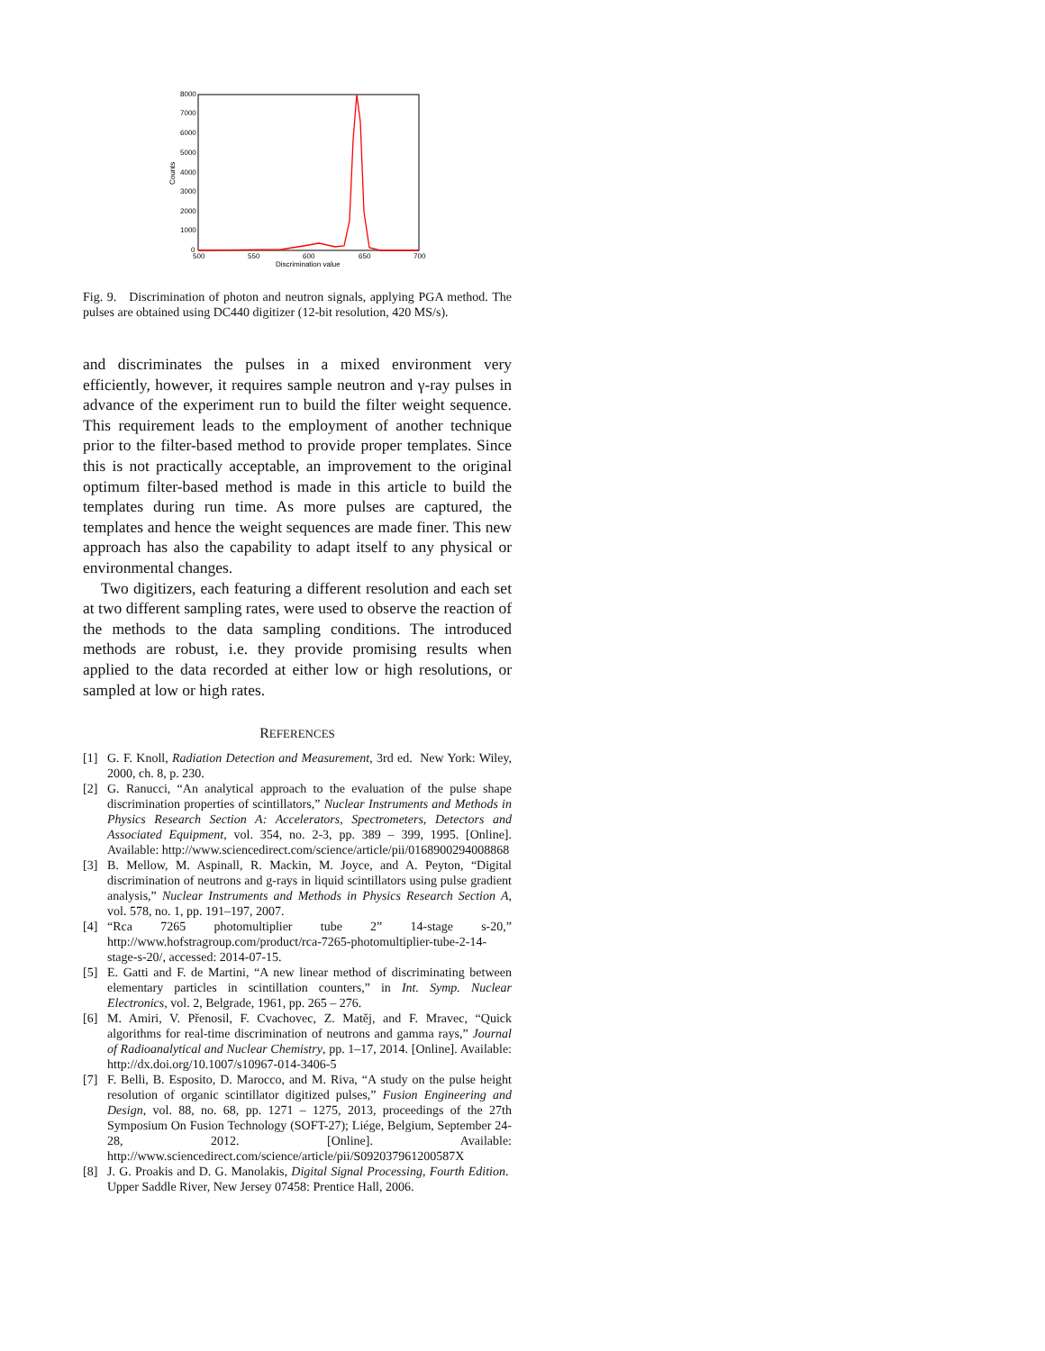8000
7000
6000
5000
4000
3000
2000
1000
0
500
550
600
650
700
Discrimination value
Counts
Fig. 9. Discrimination of photon and neutron signals, applying PGA method. The pulses are obtained using DC440 digitizer (12-bit resolution, 420 MS/s).
and discriminates the pulses in a mixed environment very efficiently, however, it requires sample neutron and γ-ray pulses in advance of the experiment run to build the filter weight sequence. This requirement leads to the employment of another technique prior to the filter-based method to provide proper templates. Since this is not practically acceptable, an improvement to the original optimum filter-based method is made in this article to build the templates during run time. As more pulses are captured, the templates and hence the weight sequences are made finer. This new approach has also the capability to adapt itself to any physical or environmental changes.
Two digitizers, each featuring a different resolution and each set at two different sampling rates, were used to observe the reaction of the methods to the data sampling conditions. The introduced methods are robust, i.e. they provide promising results when applied to the data recorded at either low or high resolutions, or sampled at low or high rates.
REFERENCES
[1] G. F. Knoll, Radiation Detection and Measurement, 3rd ed. New York: Wiley, 2000, ch. 8, p. 230.
[2] G. Ranucci, “An analytical approach to the evaluation of the pulse shape discrimination properties of scintillators,” Nuclear Instruments and Methods in Physics Research Section A: Accelerators, Spectrometers, Detectors and Associated Equipment, vol. 354, no. 2-3, pp. 389 – 399, 1995. [Online]. Available: http://www.sciencedirect.com/science/article/pii/0168900294008868
[3] B. Mellow, M. Aspinall, R. Mackin, M. Joyce, and A. Peyton, “Digital discrimination of neutrons and g-rays in liquid scintillators using pulse gradient analysis,” Nuclear Instruments and Methods in Physics Research Section A, vol. 578, no. 1, pp. 191–197, 2007.
[4] “Rca 7265 photomultiplier tube 2” 14-stage s-20,” http://www.hofstragroup.com/product/rca-7265-photomultiplier-tube-2-14-stage-s-20/, accessed: 2014-07-15.
[5] E. Gatti and F. de Martini, “A new linear method of discriminating between elementary particles in scintillation counters,” in Int. Symp. Nuclear Electronics, vol. 2, Belgrade, 1961, pp. 265 – 276.
[6] M. Amiri, V. Přenosil, F. Cvachovec, Z. Matěj, and F. Mravec, “Quick algorithms for real-time discrimination of neutrons and gamma rays,” Journal of Radioanalytical and Nuclear Chemistry, pp. 1–17, 2014. [Online]. Available: http://dx.doi.org/10.1007/s10967-014-3406-5
[7] F. Belli, B. Esposito, D. Marocco, and M. Riva, “A study on the pulse height resolution of organic scintillator digitized pulses,” Fusion Engineering and Design, vol. 88, no. 68, pp. 1271 – 1275, 2013, proceedings of the 27th Symposium On Fusion Technology (SOFT-27); Liége, Belgium, September 24-28, 2012. [Online]. Available: http://www.sciencedirect.com/science/article/pii/S092037961200587X
[8] J. G. Proakis and D. G. Manolakis, Digital Signal Processing, Fourth Edition. Upper Saddle River, New Jersey 07458: Prentice Hall, 2006.